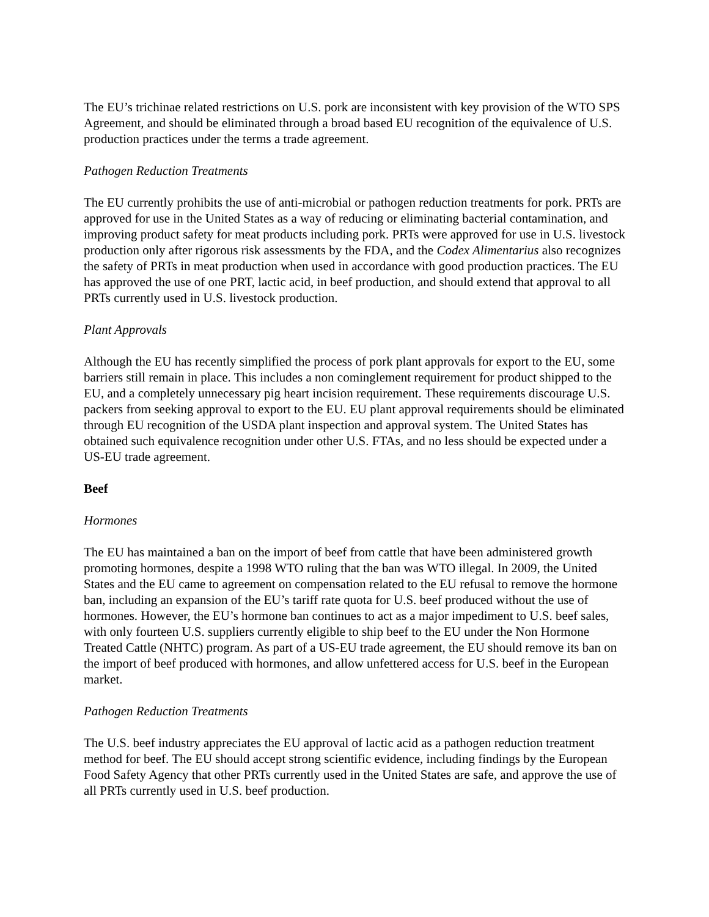The EU’s trichinae related restrictions on U.S. pork are inconsistent with key provision of the WTO SPS Agreement, and should be eliminated through a broad based EU recognition of the equivalence of U.S. production practices under the terms a trade agreement.
Pathogen Reduction Treatments
The EU currently prohibits the use of anti-microbial or pathogen reduction treatments for pork. PRTs are approved for use in the United States as a way of reducing or eliminating bacterial contamination, and improving product safety for meat products including pork. PRTs were approved for use in U.S. livestock production only after rigorous risk assessments by the FDA, and the Codex Alimentarius also recognizes the safety of PRTs in meat production when used in accordance with good production practices. The EU has approved the use of one PRT, lactic acid, in beef production, and should extend that approval to all PRTs currently used in U.S. livestock production.
Plant Approvals
Although the EU has recently simplified the process of pork plant approvals for export to the EU, some barriers still remain in place. This includes a non cominglement requirement for product shipped to the EU, and a completely unnecessary pig heart incision requirement. These requirements discourage U.S. packers from seeking approval to export to the EU. EU plant approval requirements should be eliminated through EU recognition of the USDA plant inspection and approval system. The United States has obtained such equivalence recognition under other U.S. FTAs, and no less should be expected under a US-EU trade agreement.
Beef
Hormones
The EU has maintained a ban on the import of beef from cattle that have been administered growth promoting hormones, despite a 1998 WTO ruling that the ban was WTO illegal. In 2009, the United States and the EU came to agreement on compensation related to the EU refusal to remove the hormone ban, including an expansion of the EU’s tariff rate quota for U.S. beef produced without the use of hormones. However, the EU’s hormone ban continues to act as a major impediment to U.S. beef sales, with only fourteen U.S. suppliers currently eligible to ship beef to the EU under the Non Hormone Treated Cattle (NHTC) program. As part of a US-EU trade agreement, the EU should remove its ban on the import of beef produced with hormones, and allow unfettered access for U.S. beef in the European market.
Pathogen Reduction Treatments
The U.S. beef industry appreciates the EU approval of lactic acid as a pathogen reduction treatment method for beef. The EU should accept strong scientific evidence, including findings by the European Food Safety Agency that other PRTs currently used in the United States are safe, and approve the use of all PRTs currently used in U.S. beef production.